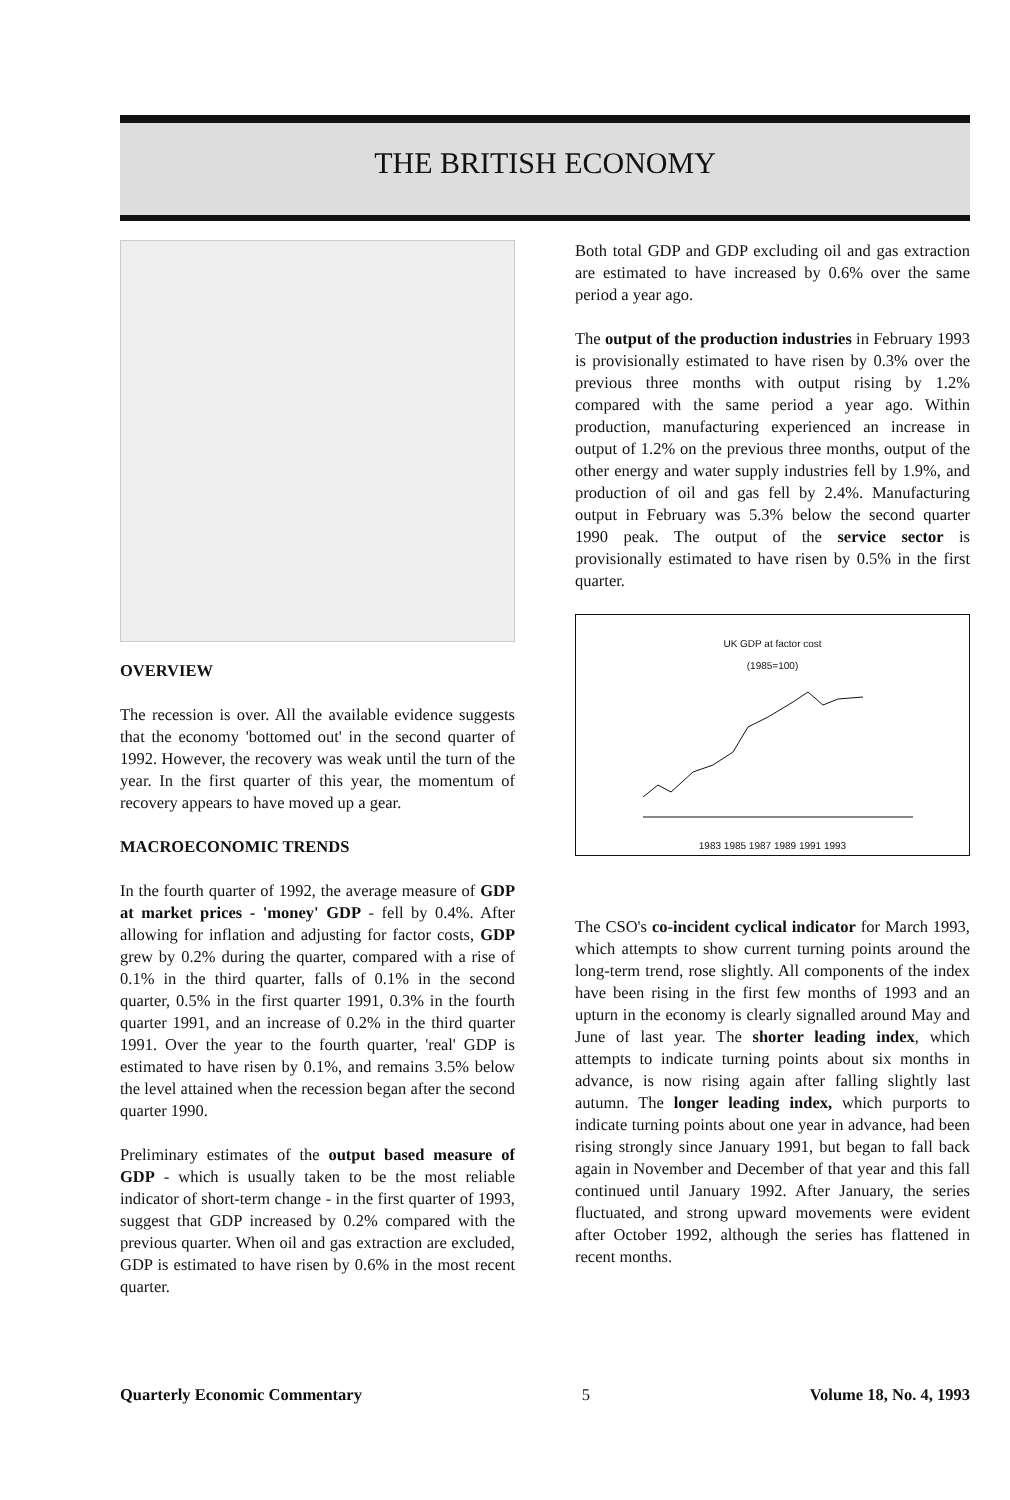THE BRITISH ECONOMY
OVERVIEW
The recession is over. All the available evidence suggests that the economy 'bottomed out' in the second quarter of 1992. However, the recovery was weak until the turn of the year. In the first quarter of this year, the momentum of recovery appears to have moved up a gear.
MACROECONOMIC TRENDS
In the fourth quarter of 1992, the average measure of GDP at market prices - 'money' GDP - fell by 0.4%. After allowing for inflation and adjusting for factor costs, GDP grew by 0.2% during the quarter, compared with a rise of 0.1% in the third quarter, falls of 0.1% in the second quarter, 0.5% in the first quarter 1991, 0.3% in the fourth quarter 1991, and an increase of 0.2% in the third quarter 1991. Over the year to the fourth quarter, 'real' GDP is estimated to have risen by 0.1%, and remains 3.5% below the level attained when the recession began after the second quarter 1990.
Preliminary estimates of the output based measure of GDP - which is usually taken to be the most reliable indicator of short-term change - in the first quarter of 1993, suggest that GDP increased by 0.2% compared with the previous quarter. When oil and gas extraction are excluded, GDP is estimated to have risen by 0.6% in the most recent quarter.
Both total GDP and GDP excluding oil and gas extraction are estimated to have increased by 0.6% over the same period a year ago.
The output of the production industries in February 1993 is provisionally estimated to have risen by 0.3% over the previous three months with output rising by 1.2% compared with the same period a year ago. Within production, manufacturing experienced an increase in output of 1.2% on the previous three months, output of the other energy and water supply industries fell by 1.9%, and production of oil and gas fell by 2.4%. Manufacturing output in February was 5.3% below the second quarter 1990 peak. The output of the service sector is provisionally estimated to have risen by 0.5% in the first quarter.
UK GDP at factor cost
(1985=100)
1983 1985 1987 1989 1991 1993
The CSO's co-incident cyclical indicator for March 1993, which attempts to show current turning points around the long-term trend, rose slightly. All components of the index have been rising in the first few months of 1993 and an upturn in the economy is clearly signalled around May and June of last year. The shorter leading index, which attempts to indicate turning points about six months in advance, is now rising again after falling slightly last autumn. The longer leading index, which purports to indicate turning points about one year in advance, had been rising strongly since January 1991, but began to fall back again in November and December of that year and this fall continued until January 1992. After January, the series fluctuated, and strong upward movements were evident after October 1992, although the series has flattened in recent months.
Quarterly Economic Commentary 5 Volume 18, No. 4, 1993